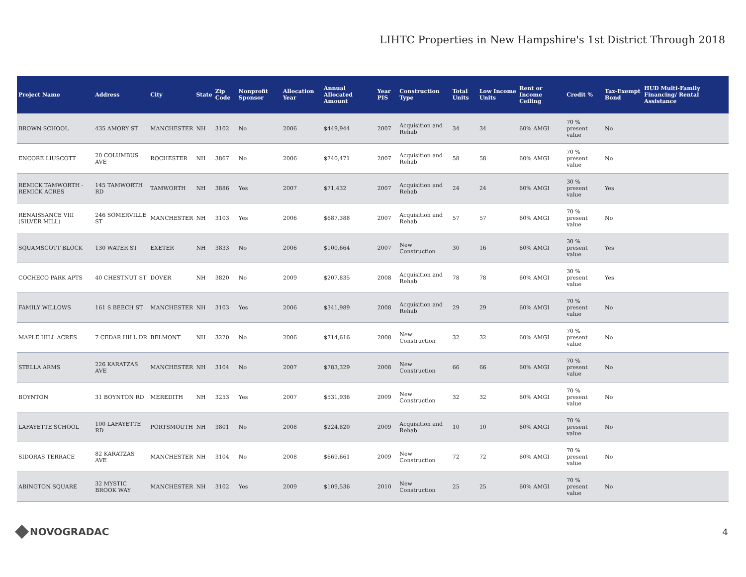LIHTC Properties in New Hampshire's 1st District Through 2018
| Project Name | Address | City | State | Zip Code | Nonprofit Sponsor | Allocation Year | Annual Allocated Amount | Year PIS | Construction Type | Total Units | Low Income Units | Rent or Income Ceiling | Credit % | Tax-Exempt Bond | HUD Multi-Family Financing/ Rental Assistance |
| --- | --- | --- | --- | --- | --- | --- | --- | --- | --- | --- | --- | --- | --- | --- | --- |
| BROWN SCHOOL | 435 AMORY ST | MANCHESTER | NH | 3102 | No | 2006 | $449,944 | 2007 | Acquisition and Rehab | 34 | 34 | 60% AMGI | 70 % present value | No | |
| ENCORE LIUSCOTT | 20 COLUMBUS AVE | ROCHESTER | NH | 3867 | No | 2006 | $740,471 | 2007 | Acquisition and Rehab | 58 | 58 | 60% AMGI | 70 % present value | No | |
| REMICK TAMWORTH - REMICK ACRES | 145 TAMWORTH RD | TAMWORTH | NH | 3886 | Yes | 2007 | $71,432 | 2007 | Acquisition and Rehab | 24 | 24 | 60% AMGI | 30 % present value | Yes | |
| RENAISSANCE VIII (SILVER MILL) | 246 SOMERVILLE ST | MANCHESTER | NH | 3103 | Yes | 2006 | $687,388 | 2007 | Acquisition and Rehab | 57 | 57 | 60% AMGI | 70 % present value | No | |
| SQUAMSCOTT BLOCK | 130 WATER ST | EXETER | NH | 3833 | No | 2006 | $100,664 | 2007 | New Construction | 30 | 16 | 60% AMGI | 30 % present value | Yes | |
| COCHECO PARK APTS | 40 CHESTNUT ST | DOVER | NH | 3820 | No | 2009 | $207,835 | 2008 | Acquisition and Rehab | 78 | 78 | 60% AMGI | 30 % present value | Yes | |
| FAMILY WILLOWS | 161 S BEECH ST | MANCHESTER | NH | 3103 | Yes | 2006 | $341,989 | 2008 | Acquisition and Rehab | 29 | 29 | 60% AMGI | 70 % present value | No | |
| MAPLE HILL ACRES | 7 CEDAR HILL DR | BELMONT | NH | 3220 | No | 2006 | $714,616 | 2008 | New Construction | 32 | 32 | 60% AMGI | 70 % present value | No | |
| STELLA ARMS | 226 KARATZAS AVE | MANCHESTER | NH | 3104 | No | 2007 | $783,329 | 2008 | New Construction | 66 | 66 | 60% AMGI | 70 % present value | No | |
| BOYNTON | 31 BOYNTON RD | MEREDITH | NH | 3253 | Yes | 2007 | $531,936 | 2009 | New Construction | 32 | 32 | 60% AMGI | 70 % present value | No | |
| LAFAYETTE SCHOOL | 100 LAFAYETTE RD | PORTSMOUTH | NH | 3801 | No | 2008 | $224,820 | 2009 | Acquisition and Rehab | 10 | 10 | 60% AMGI | 70 % present value | No | |
| SIDORAS TERRACE | 82 KARATZAS AVE | MANCHESTER | NH | 3104 | No | 2008 | $669,661 | 2009 | New Construction | 72 | 72 | 60% AMGI | 70 % present value | No | |
| ABINGTON SQUARE | 32 MYSTIC BROOK WAY | MANCHESTER | NH | 3102 | Yes | 2009 | $109,536 | 2010 | New Construction | 25 | 25 | 60% AMGI | 70 % present value | No | |
NOVOGRADAC 4